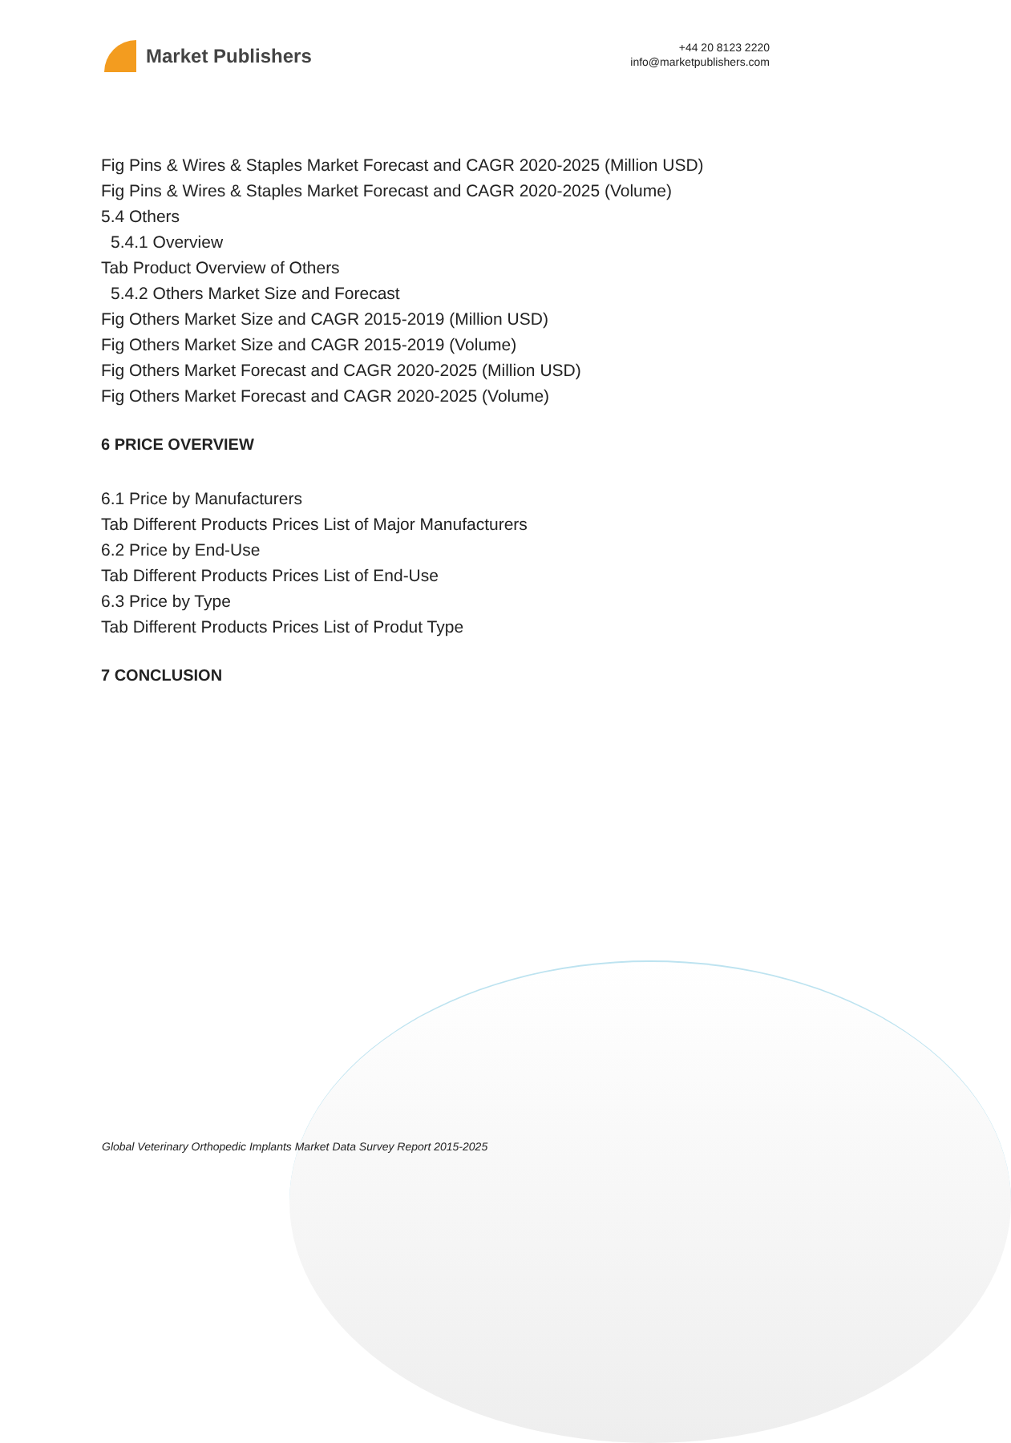Market Publishers
+44 20 8123 2220
info@marketpublishers.com
Fig Pins & Wires & Staples Market Forecast and CAGR 2020-2025 (Million USD)
Fig Pins & Wires & Staples Market Forecast and CAGR 2020-2025 (Volume)
5.4 Others
5.4.1 Overview
Tab Product Overview of Others
5.4.2 Others Market Size and Forecast
Fig Others Market Size and CAGR 2015-2019 (Million USD)
Fig Others Market Size and CAGR 2015-2019 (Volume)
Fig Others Market Forecast and CAGR 2020-2025 (Million USD)
Fig Others Market Forecast and CAGR 2020-2025 (Volume)
6 PRICE OVERVIEW
6.1 Price by Manufacturers
Tab Different Products Prices List of Major Manufacturers
6.2 Price by End-Use
Tab Different Products Prices List of End-Use
6.3 Price by Type
Tab Different Products Prices List of Produt Type
7 CONCLUSION
Global Veterinary Orthopedic Implants Market Data Survey Report 2015-2025